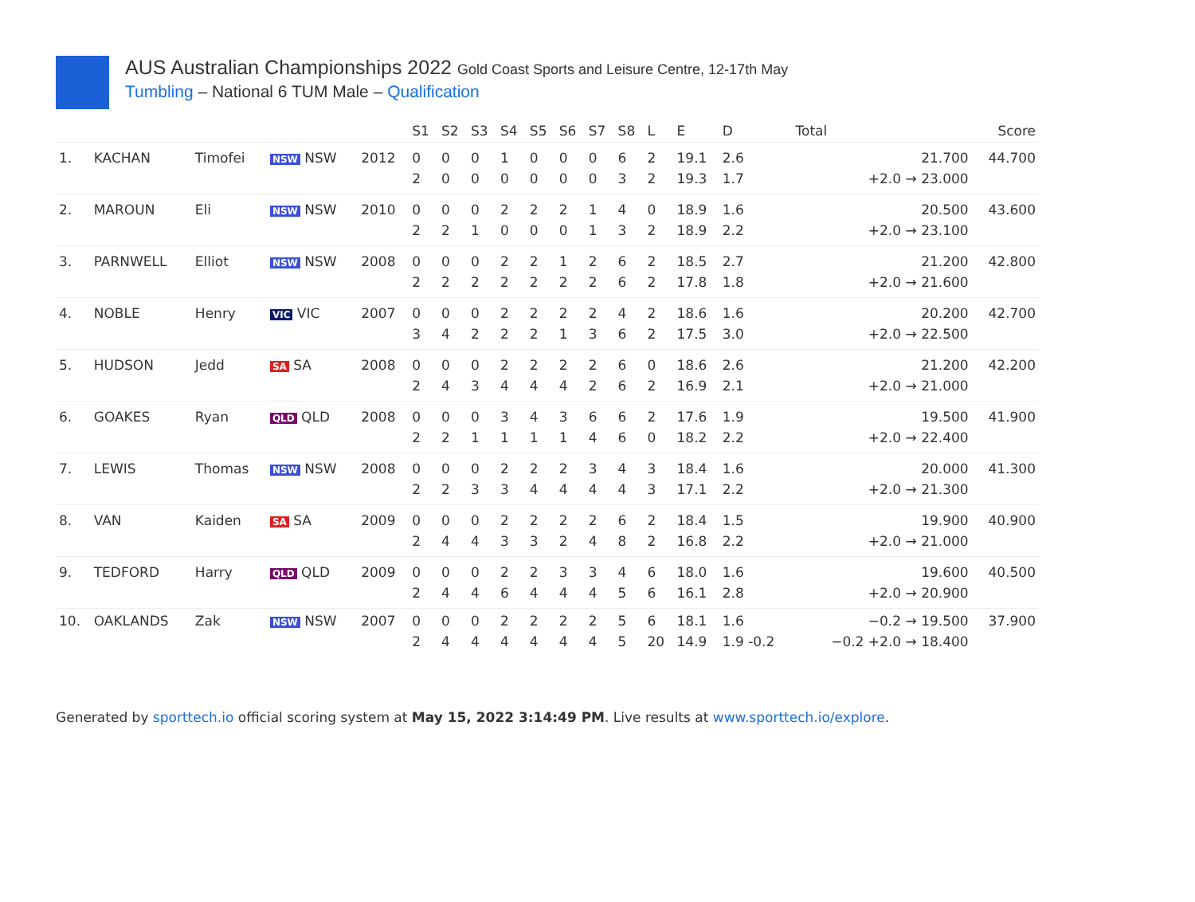AUS Australian Championships 2022 Gold Coast Sports and Leisure Centre, 12-17th May
Tumbling – National 6 TUM Male – Qualification
| | | | | | S1 | S2 | S3 | S4 | S5 | S6 | S7 | S8 | L | E | D | Total | Score |
| --- | --- | --- | --- | --- | --- | --- | --- | --- | --- | --- | --- | --- | --- | --- | --- | --- | --- |
| 1. | KACHAN | Timofei | NSW NSW | 2012 | 0 2 | 0 0 | 0 0 | 1 0 | 0 0 | 0 0 | 0 0 | 6 3 | 2 2 | 19.1 19.3 | 2.6 1.7 | 21.700 +2.0 → 23.000 | 44.700 |
| 2. | MAROUN | Eli | NSW NSW | 2010 | 0 2 | 0 2 | 0 1 | 2 0 | 2 0 | 2 0 | 1 1 | 4 3 | 0 2 | 18.9 18.9 | 1.6 2.2 | 20.500 +2.0 → 23.100 | 43.600 |
| 3. | PARNWELL | Elliot | NSW NSW | 2008 | 0 2 | 0 2 | 0 2 | 2 2 | 2 2 | 1 2 | 2 2 | 6 6 | 2 2 | 18.5 17.8 | 2.7 1.8 | 21.200 +2.0 → 21.600 | 42.800 |
| 4. | NOBLE | Henry | VIC VIC | 2007 | 0 3 | 0 4 | 0 2 | 2 2 | 2 2 | 2 1 | 2 3 | 4 6 | 2 2 | 18.6 17.5 | 1.6 3.0 | 20.200 +2.0 → 22.500 | 42.700 |
| 5. | HUDSON | Jedd | SA SA | 2008 | 0 2 | 0 4 | 0 3 | 2 4 | 2 4 | 2 4 | 2 2 | 6 6 | 0 2 | 18.6 16.9 | 2.6 2.1 | 21.200 +2.0 → 21.000 | 42.200 |
| 6. | GOAKES | Ryan | QLD QLD | 2008 | 0 2 | 0 2 | 0 1 | 3 1 | 4 1 | 3 1 | 6 4 | 6 6 | 2 0 | 17.6 18.2 | 1.9 2.2 | 19.500 +2.0 → 22.400 | 41.900 |
| 7. | LEWIS | Thomas | NSW NSW | 2008 | 0 2 | 0 2 | 0 3 | 2 3 | 2 4 | 2 4 | 3 4 | 4 4 | 3 3 | 18.4 17.1 | 1.6 2.2 | 20.000 +2.0 → 21.300 | 41.300 |
| 8. | VAN | Kaiden | SA SA | 2009 | 0 2 | 0 4 | 0 4 | 2 3 | 2 3 | 2 2 | 2 4 | 6 8 | 2 2 | 18.4 16.8 | 1.5 2.2 | 19.900 +2.0 → 21.000 | 40.900 |
| 9. | TEDFORD | Harry | QLD QLD | 2009 | 0 2 | 0 4 | 0 4 | 2 6 | 2 4 | 3 4 | 3 4 | 4 5 | 6 6 | 18.0 16.1 | 1.6 2.8 | 19.600 +2.0 → 20.900 | 40.500 |
| 10. | OAKLANDS | Zak | NSW NSW | 2007 | 0 2 | 0 4 | 0 4 | 2 4 | 2 4 | 2 4 | 2 4 | 5 5 | 6 20 | 18.1 14.9 | 1.6 1.9 -0.2 | −0.2 → 19.500 −0.2 +2.0 → 18.400 | 37.900 |
Generated by sporttech.io official scoring system at May 15, 2022 3:14:49 PM. Live results at www.sporttech.io/explore.